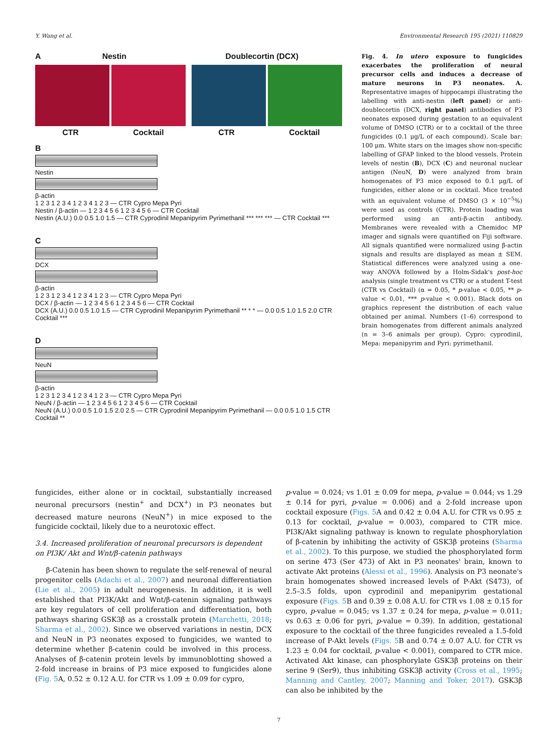Y. Wang et al. Environmental Research 195 (2021) 110829
A Nestin Doublecortin (DCX)
CTR Cocktail CTR Cocktail
B
Nestin
β-actin
1 2 3 1 2 3 4 1 2 3 4 1 2 3 — CTR Cypro Mepa Pyri
Nestin / β-actin — 1 2 3 4 5 6 1 2 3 4 5 6 — CTR Cocktail
Nestin (A.U.) 0.0 0.5 1.0 1.5 — CTR Cyprodinil Mepanipyrim Pyrimethanil *** *** *** — CTR Cocktail ***
C
DCX
β-actin
1 2 3 1 2 3 4 1 2 3 4 1 2 3 — CTR Cypro Mepa Pyri
DCX / β-actin — 1 2 3 4 5 6 1 2 3 4 5 6 — CTR Cocktail
DCX (A.U.) 0.0 0.5 1.0 1.5 — CTR Cyprodinil Mepanipyrim Pyrimethanil ** * * — 0.0 0.5 1.0 1.5 2.0 CTR Cocktail ***
D
NeuN
β-actin
1 2 3 1 2 3 4 1 2 3 4 1 2 3 — CTR Cypro Mepa Pyri
NeuN / β-actin — 1 2 3 4 5 6 1 2 3 4 5 6 — CTR Cocktail
NeuN (A.U.) 0.0 0.5 1.0 1.5 2.0 2.5 — CTR Cyprodinil Mepanipyrim Pyrimethanil — 0.0 0.5 1.0 1.5 CTR Cocktail **
Fig. 4. In utero exposure to fungicides exacerbates the proliferation of neural precursor cells and induces a decrease of mature neurons in P3 neonates. A. Representative images of hippocampi illustrating the labelling with anti-nestin (left panel) or anti-doublecortin (DCX, right panel) antibodies of P3 neonates exposed during gestation to an equivalent volume of DMSO (CTR) or to a cocktail of the three fungicides (0.1 μg/L of each compound). Scale bar: 100 μm. White stars on the images show non-specific labelling of GFAP linked to the blood vessels. Protein levels of nestin (B), DCX (C) and neuronal nuclear antigen (NeuN, D) were analyzed from brain homogenates of P3 mice exposed to 0.1 μg/L of fungicides, either alone or in cocktail. Mice treated with an equivalent volume of DMSO (3 × 10<sup>−5</sup>%) were used as controls (CTR). Protein loading was performed using an anti-β-actin antibody. Membranes were revealed with a Chemidoc MP imager and signals were quantified on Fiji software. All signals quantified were normalized using β-actin signals and results are displayed as mean ± SEM. Statistical differences were analyzed using a one-way ANOVA followed by a Holm-Sidak's post-hoc analysis (single treatment vs CTR) or a student T-test (CTR vs Cocktail) (α = 0.05, * p-value < 0.05, ** p-value < 0.01, *** p-value < 0.001). Black dots on graphics represent the distribution of each value obtained per animal. Numbers (1–6) correspond to brain homogenates from different animals analyzed (n = 3–6 animals per group). Cypro: cyprodinil, Mepa: mepanipyrim and Pyri: pyrimethanil.
fungicides, either alone or in cocktail, substantially increased neuronal precursors (nestin<sup>+</sup> and DCX<sup>+</sup>) in P3 neonates but decreased mature neurons (NeuN<sup>+</sup>) in mice exposed to the fungicide cocktail, likely due to a neurotoxic effect.
3.4. Increased proliferation of neuronal precursors is dependent on PI3K/ Akt and Wnt/β-catenin pathways
β-Catenin has been shown to regulate the self-renewal of neural progenitor cells (Adachi et al., 2007) and neuronal differentiation (Lie et al., 2005) in adult neurogenesis. In addition, it is well established that PI3K/Akt and Wnt/β-catenin signaling pathways are key regulators of cell proliferation and differentiation, both pathways sharing GSK3β as a crosstalk protein (Marchetti, 2018; Sharma et al., 2002). Since we observed variations in nestin, DCX and NeuN in P3 neonates exposed to fungicides, we wanted to determine whether β-catenin could be involved in this process. Analyses of β-catenin protein levels by immunoblotting showed a 2-fold increase in brains of P3 mice exposed to fungicides alone (Fig. 5 A, 0.52 ± 0.12 A.U. for CTR vs 1.09 ± 0.09 for cypro,
p-value = 0.024; vs 1.01 ± 0.09 for mepa, p-value = 0.044; vs 1.29 ± 0.14 for pyri, p-value = 0.006) and a 2-fold increase upon cocktail exposure (Figs. 5 A and 0.42 ± 0.04 A.U. for CTR vs 0.95 ± 0.13 for cocktail, p-value = 0.003), compared to CTR mice. PI3K/Akt signaling pathway is known to regulate phosphorylation of β-catenin by inhibiting the activity of GSK3β proteins (Sharma et al., 2002). To this purpose, we studied the phosphorylated form on serine 473 (Ser 473) of Akt in P3 neonates' brain, known to activate Akt proteins (Alessi et al., 1996). Analysis on P3 neonate's brain homogenates showed increased levels of P-Akt (S473), of 2.5–3.5 folds, upon cyprodinil and mepanipyrim gestational exposure (Figs. 5 B and 0.39 ± 0.08 A.U. for CTR vs 1.08 ± 0.15 for cypro, p-value = 0.045; vs 1.37 ± 0.24 for mepa, p-value = 0.011; vs 0.63 ± 0.06 for pyri, p-value = 0.39). In addition, gestational exposure to the cocktail of the three fungicides revealed a 1.5-fold increase of P-Akt levels (Figs. 5 B and 0.74 ± 0.07 A.U. for CTR vs 1.23 ± 0.04 for cocktail, p-value < 0.001), compared to CTR mice. Activated Akt kinase, can phosphorylate GSK3β proteins on their serine 9 (Ser9), thus inhibiting GSK3β activity (Cross et al., 1995; Manning and Cantley, 2007; Manning and Toker, 2017). GSK3β can also be inhibited by the
7